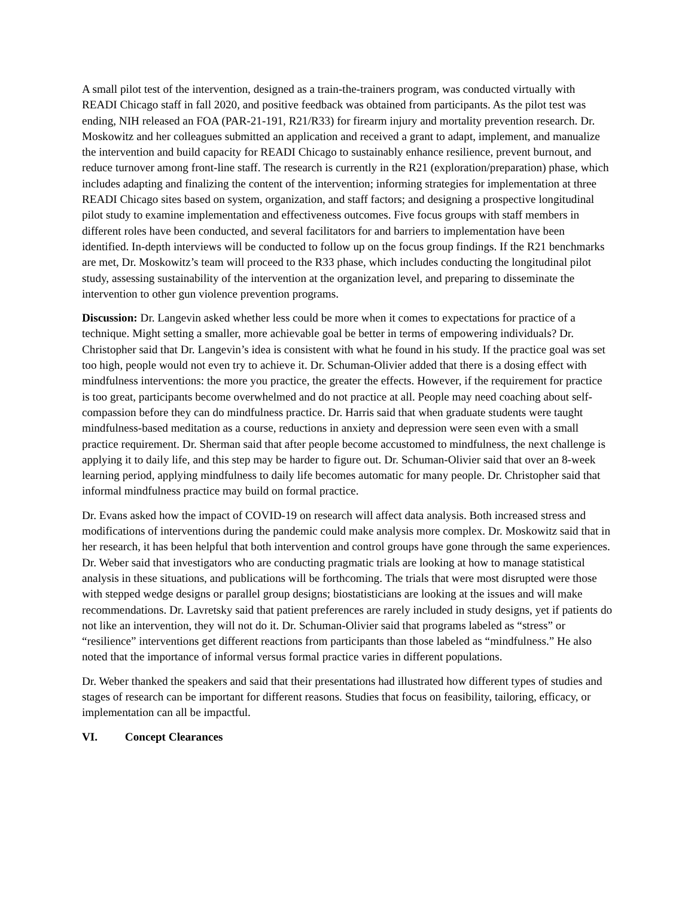A small pilot test of the intervention, designed as a train-the-trainers program, was conducted virtually with READI Chicago staff in fall 2020, and positive feedback was obtained from participants. As the pilot test was ending, NIH released an FOA (PAR-21-191, R21/R33) for firearm injury and mortality prevention research. Dr. Moskowitz and her colleagues submitted an application and received a grant to adapt, implement, and manualize the intervention and build capacity for READI Chicago to sustainably enhance resilience, prevent burnout, and reduce turnover among front-line staff. The research is currently in the R21 (exploration/preparation) phase, which includes adapting and finalizing the content of the intervention; informing strategies for implementation at three READI Chicago sites based on system, organization, and staff factors; and designing a prospective longitudinal pilot study to examine implementation and effectiveness outcomes. Five focus groups with staff members in different roles have been conducted, and several facilitators for and barriers to implementation have been identified. In-depth interviews will be conducted to follow up on the focus group findings. If the R21 benchmarks are met, Dr. Moskowitz’s team will proceed to the R33 phase, which includes conducting the longitudinal pilot study, assessing sustainability of the intervention at the organization level, and preparing to disseminate the intervention to other gun violence prevention programs.
Discussion: Dr. Langevin asked whether less could be more when it comes to expectations for practice of a technique. Might setting a smaller, more achievable goal be better in terms of empowering individuals? Dr. Christopher said that Dr. Langevin’s idea is consistent with what he found in his study. If the practice goal was set too high, people would not even try to achieve it. Dr. Schuman-Olivier added that there is a dosing effect with mindfulness interventions: the more you practice, the greater the effects. However, if the requirement for practice is too great, participants become overwhelmed and do not practice at all. People may need coaching about self-compassion before they can do mindfulness practice. Dr. Harris said that when graduate students were taught mindfulness-based meditation as a course, reductions in anxiety and depression were seen even with a small practice requirement. Dr. Sherman said that after people become accustomed to mindfulness, the next challenge is applying it to daily life, and this step may be harder to figure out. Dr. Schuman-Olivier said that over an 8-week learning period, applying mindfulness to daily life becomes automatic for many people. Dr. Christopher said that informal mindfulness practice may build on formal practice.
Dr. Evans asked how the impact of COVID-19 on research will affect data analysis. Both increased stress and modifications of interventions during the pandemic could make analysis more complex. Dr. Moskowitz said that in her research, it has been helpful that both intervention and control groups have gone through the same experiences. Dr. Weber said that investigators who are conducting pragmatic trials are looking at how to manage statistical analysis in these situations, and publications will be forthcoming. The trials that were most disrupted were those with stepped wedge designs or parallel group designs; biostatisticians are looking at the issues and will make recommendations. Dr. Lavretsky said that patient preferences are rarely included in study designs, yet if patients do not like an intervention, they will not do it. Dr. Schuman-Olivier said that programs labeled as “stress” or “resilience” interventions get different reactions from participants than those labeled as “mindfulness.” He also noted that the importance of informal versus formal practice varies in different populations.
Dr. Weber thanked the speakers and said that their presentations had illustrated how different types of studies and stages of research can be important for different reasons. Studies that focus on feasibility, tailoring, efficacy, or implementation can all be impactful.
VI. Concept Clearances